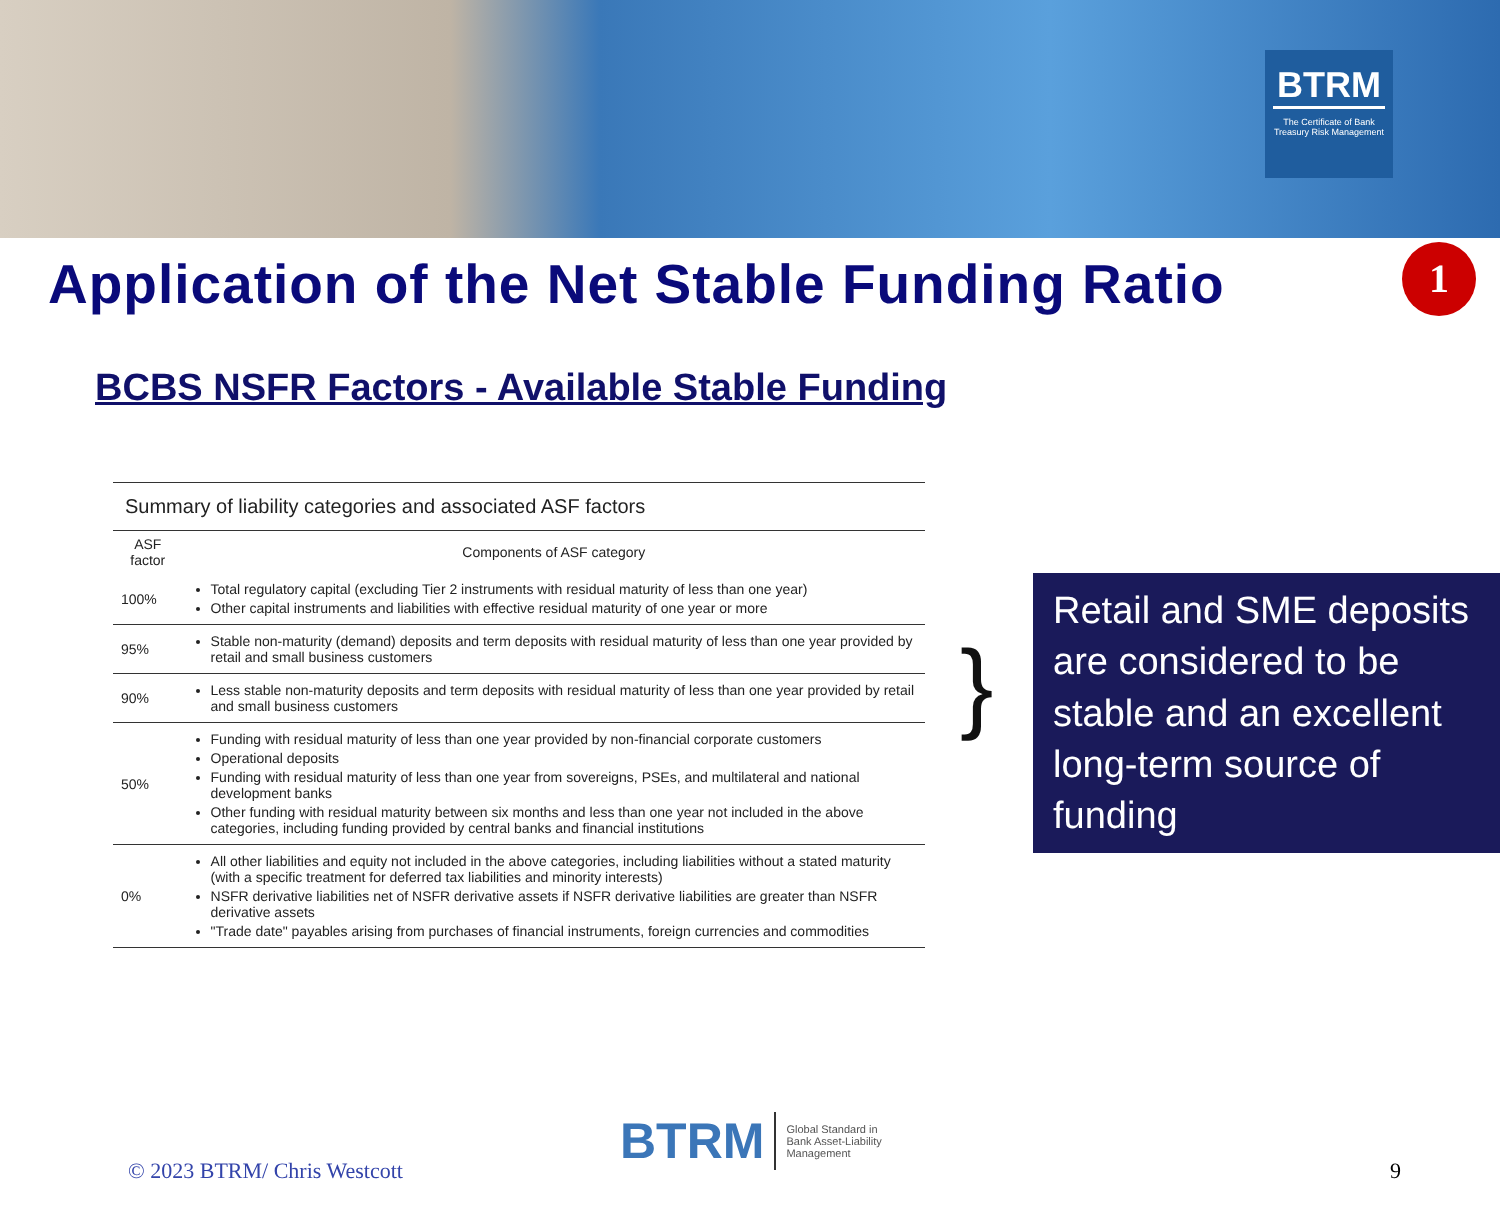BTRM
The Certificate of Bank Treasury Risk Management
Application of the Net Stable Funding Ratio
1
BCBS NSFR Factors - Available Stable Funding
| Summary of liability categories and associated ASF factors | |
| ASF factor | Components of ASF category |
| 100% | Total regulatory capital (excluding Tier 2 instruments with residual maturity of less than one year) Other capital instruments and liabilities with effective residual maturity of one year or more |
| 95% | Stable non-maturity (demand) deposits and term deposits with residual maturity of less than one year provided by retail and small business customers |
| 90% | Less stable non-maturity deposits and term deposits with residual maturity of less than one year provided by retail and small business customers |
| 50% | Funding with residual maturity of less than one year provided by non-financial corporate customers Operational deposits Funding with residual maturity of less than one year from sovereigns, PSEs, and multilateral and national development banks Other funding with residual maturity between six months and less than one year not included in the above categories, including funding provided by central banks and financial institutions |
| 0% | All other liabilities and equity not included in the above categories, including liabilities without a stated maturity (with a specific treatment for deferred tax liabilities and minority interests) NSFR derivative liabilities net of NSFR derivative assets if NSFR derivative liabilities are greater than NSFR derivative assets "Trade date" payables arising from purchases of financial instruments, foreign currencies and commodities |
}
Retail and SME deposits are considered to be stable and an excellent long-term source of funding
© 2023 BTRM/ Chris Westcott
BTRM Global Standard in Bank Asset-Liability Management
9